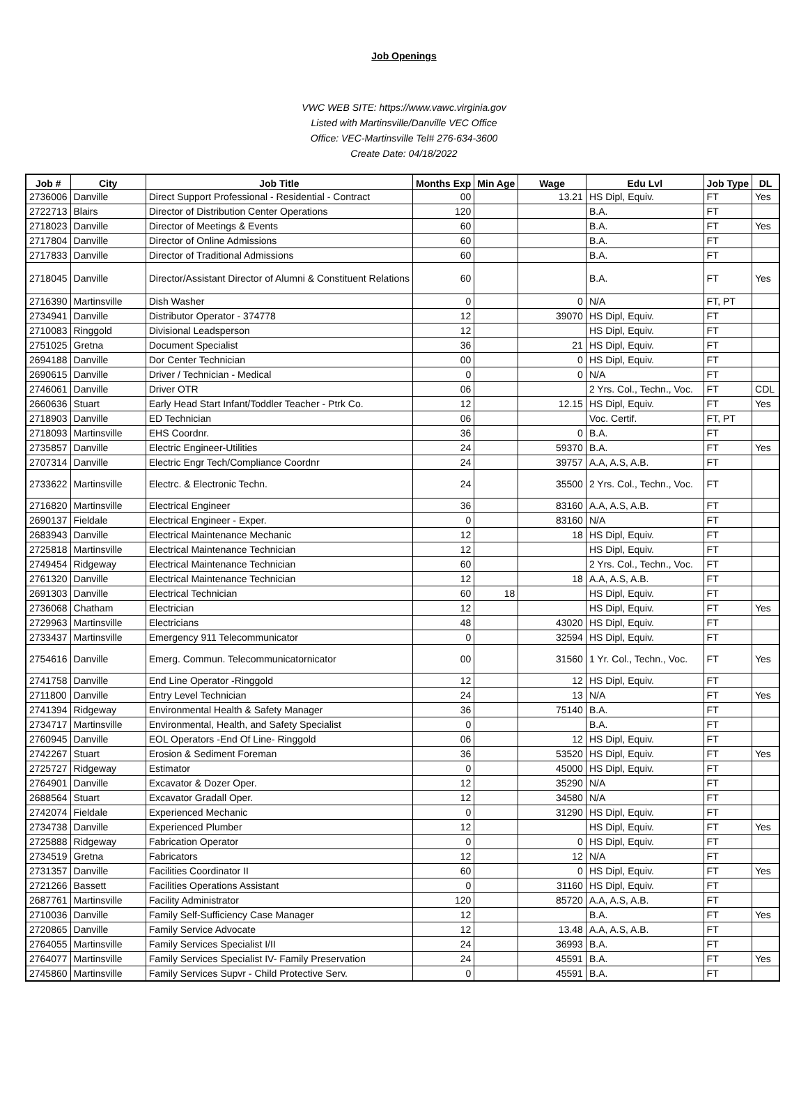Job Openings
VWC WEB SITE: https://www.vawc.virginia.gov
Listed with Martinsville/Danville VEC Office
Office: VEC-Martinsville Tel# 276-634-3600
Create Date: 04/18/2022
| Job # | City | Job Title | Months Exp | Min Age | Wage | Edu Lvl | Job Type | DL |
| --- | --- | --- | --- | --- | --- | --- | --- | --- |
| 2736006 | Danville | Direct Support Professional - Residential - Contract | 00 | | 13.21 | HS Dipl, Equiv. | FT | Yes |
| 2722713 | Blairs | Director of Distribution Center Operations | 120 | | | B.A. | FT | |
| 2718023 | Danville | Director of Meetings & Events | 60 | | | B.A. | FT | Yes |
| 2717804 | Danville | Director of Online Admissions | 60 | | | B.A. | FT | |
| 2717833 | Danville | Director of Traditional Admissions | 60 | | | B.A. | FT | |
| 2718045 | Danville | Director/Assistant Director of Alumni & Constituent Relations | 60 | | | B.A. | FT | Yes |
| 2716390 | Martinsville | Dish Washer | 0 | | 0 | N/A | FT, PT | |
| 2734941 | Danville | Distributor Operator - 374778 | 12 | | 39070 | HS Dipl, Equiv. | FT | |
| 2710083 | Ringgold | Divisional Leadsperson | 12 | | | HS Dipl, Equiv. | FT | |
| 2751025 | Gretna | Document Specialist | 36 | | 21 | HS Dipl, Equiv. | FT | |
| 2694188 | Danville | Dor Center Technician | 00 | | 0 | HS Dipl, Equiv. | FT | |
| 2690615 | Danville | Driver / Technician - Medical | 0 | | 0 | N/A | FT | |
| 2746061 | Danville | Driver OTR | 06 | | | 2 Yrs. Col., Techn., Voc. | FT | CDL |
| 2660636 | Stuart | Early Head Start Infant/Toddler Teacher - Ptrk Co. | 12 | | 12.15 | HS Dipl, Equiv. | FT | Yes |
| 2718903 | Danville | ED Technician | 06 | | | Voc. Certif. | FT, PT | |
| 2718093 | Martinsville | EHS Coordnr. | 36 | | 0 | B.A. | FT | |
| 2735857 | Danville | Electric Engineer-Utilities | 24 | | 59370 | B.A. | FT | Yes |
| 2707314 | Danville | Electric Engr Tech/Compliance Coordnr | 24 | | 39757 | A.A, A.S, A.B. | FT | |
| 2733622 | Martinsville | Electrc. & Electronic Techn. | 24 | | 35500 | 2 Yrs. Col., Techn., Voc. | FT | |
| 2716820 | Martinsville | Electrical Engineer | 36 | | 83160 | A.A, A.S, A.B. | FT | |
| 2690137 | Fieldale | Electrical Engineer - Exper. | 0 | | 83160 | N/A | FT | |
| 2683943 | Danville | Electrical Maintenance Mechanic | 12 | | 18 | HS Dipl, Equiv. | FT | |
| 2725818 | Martinsville | Electrical Maintenance Technician | 12 | | | HS Dipl, Equiv. | FT | |
| 2749454 | Ridgeway | Electrical Maintenance Technician | 60 | | | 2 Yrs. Col., Techn., Voc. | FT | |
| 2761320 | Danville | Electrical Maintenance Technician | 12 | | 18 | A.A, A.S, A.B. | FT | |
| 2691303 | Danville | Electrical Technician | 60 | 18 | | HS Dipl, Equiv. | FT | |
| 2736068 | Chatham | Electrician | 12 | | | HS Dipl, Equiv. | FT | Yes |
| 2729963 | Martinsville | Electricians | 48 | | 43020 | HS Dipl, Equiv. | FT | |
| 2733437 | Martinsville | Emergency 911 Telecommunicator | 0 | | 32594 | HS Dipl, Equiv. | FT | |
| 2754616 | Danville | Emerg. Commun. Telecommunicatornicator | 00 | | 31560 | 1 Yr. Col., Techn., Voc. | FT | Yes |
| 2741758 | Danville | End Line Operator -Ringgold | 12 | | 12 | HS Dipl, Equiv. | FT | |
| 2711800 | Danville | Entry Level Technician | 24 | | 13 | N/A | FT | Yes |
| 2741394 | Ridgeway | Environmental Health & Safety Manager | 36 | | 75140 | B.A. | FT | |
| 2734717 | Martinsville | Environmental, Health, and Safety Specialist | 0 | | | B.A. | FT | |
| 2760945 | Danville | EOL Operators -End Of Line- Ringgold | 06 | | 12 | HS Dipl, Equiv. | FT | |
| 2742267 | Stuart | Erosion & Sediment Foreman | 36 | | 53520 | HS Dipl, Equiv. | FT | Yes |
| 2725727 | Ridgeway | Estimator | 0 | | 45000 | HS Dipl, Equiv. | FT | |
| 2764901 | Danville | Excavator & Dozer Oper. | 12 | | 35290 | N/A | FT | |
| 2688564 | Stuart | Excavator Gradall Oper. | 12 | | 34580 | N/A | FT | |
| 2742074 | Fieldale | Experienced Mechanic | 0 | | 31290 | HS Dipl, Equiv. | FT | |
| 2734738 | Danville | Experienced Plumber | 12 | | | HS Dipl, Equiv. | FT | Yes |
| 2725888 | Ridgeway | Fabrication Operator | 0 | | 0 | HS Dipl, Equiv. | FT | |
| 2734519 | Gretna | Fabricators | 12 | | 12 | N/A | FT | |
| 2731357 | Danville | Facilities Coordinator II | 60 | | 0 | HS Dipl, Equiv. | FT | Yes |
| 2721266 | Bassett | Facilities Operations Assistant | 0 | | 31160 | HS Dipl, Equiv. | FT | |
| 2687761 | Martinsville | Facility Administrator | 120 | | 85720 | A.A, A.S, A.B. | FT | |
| 2710036 | Danville | Family Self-Sufficiency Case Manager | 12 | | | B.A. | FT | Yes |
| 2720865 | Danville | Family Service Advocate | 12 | | 13.48 | A.A, A.S, A.B. | FT | |
| 2764055 | Martinsville | Family Services Specialist I/II | 24 | | 36993 | B.A. | FT | |
| 2764077 | Martinsville | Family Services Specialist IV- Family Preservation | 24 | | 45591 | B.A. | FT | Yes |
| 2745860 | Martinsville | Family Services Supvr - Child Protective Serv. | 0 | | 45591 | B.A. | FT | |